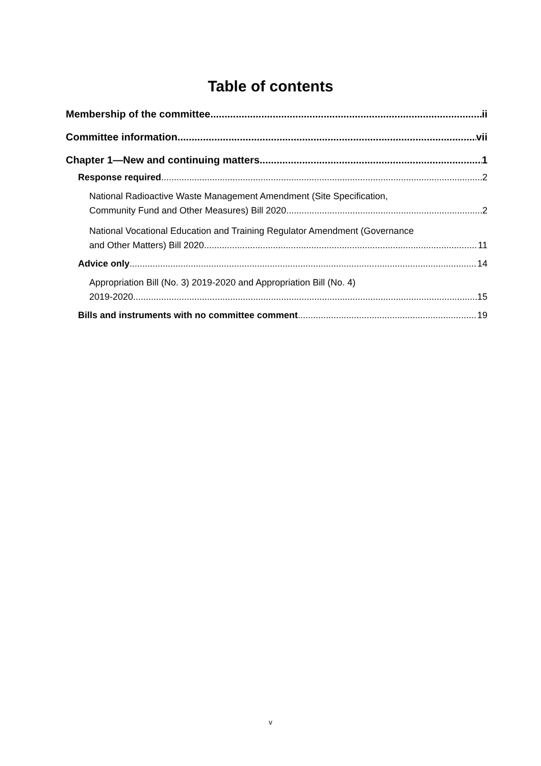Table of contents
Membership of the committee ii
Committee information vii
Chapter 1—New and continuing matters 1
Response required 2
National Radioactive Waste Management Amendment (Site Specification,
Community Fund and Other Measures) Bill 2020 2
National Vocational Education and Training Regulator Amendment (Governance
and Other Matters) Bill 2020 11
Advice only 14
Appropriation Bill (No. 3) 2019-2020 and Appropriation Bill (No. 4)
2019-2020 15
Bills and instruments with no committee comment 19
v